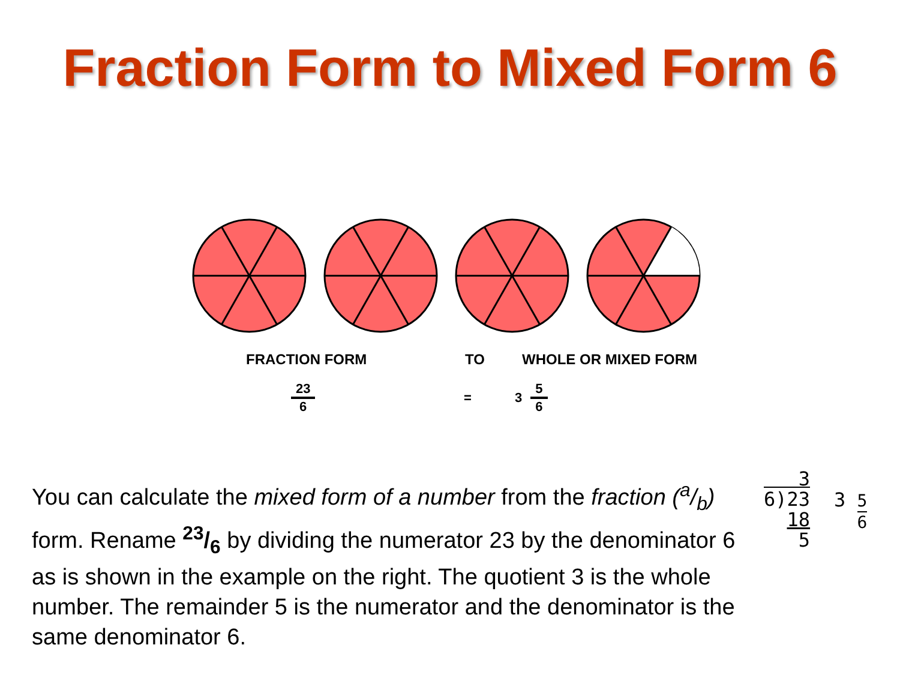Fraction Form to Mixed Form 6
FRACTION FORM TO WHOLE OR MIXED FORM
23 6 = 3 5 6
You can calculate the mixed form of a number from the fraction (a/b) form. Rename 23/6 by dividing the numerator 23 by the denominator 6 as is shown in the example on the right. The quotient 3 is the whole number. The remainder 5 is the numerator and the denominator is the same denominator 6.
3
6)23
18
5
3 5 6